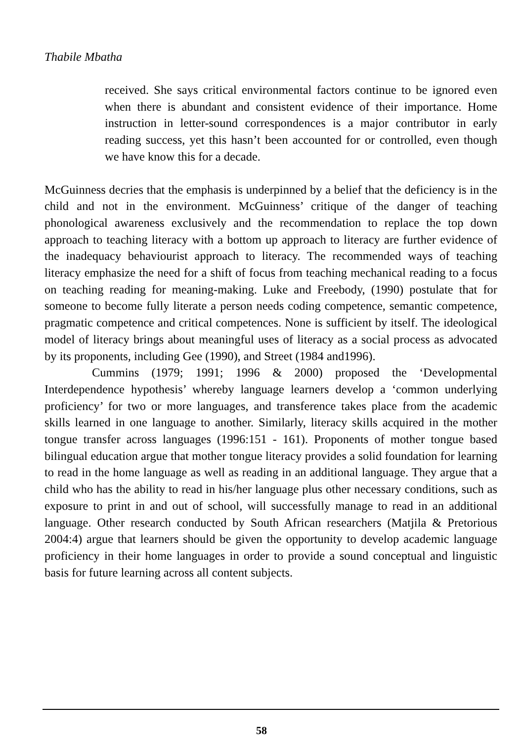Thabile Mbatha
received. She says critical environmental factors continue to be ignored even when there is abundant and consistent evidence of their importance. Home instruction in letter-sound correspondences is a major contributor in early reading success, yet this hasn’t been accounted for or controlled, even though we have know this for a decade.
McGuinness decries that the emphasis is underpinned by a belief that the deficiency is in the child and not in the environment. McGuinness’ critique of the danger of teaching phonological awareness exclusively and the recommendation to replace the top down approach to teaching literacy with a bottom up approach to literacy are further evidence of the inadequacy behaviourist approach to literacy. The recommended ways of teaching literacy emphasize the need for a shift of focus from teaching mechanical reading to a focus on teaching reading for meaning-making. Luke and Freebody, (1990) postulate that for someone to become fully literate a person needs coding competence, semantic competence, pragmatic competence and critical competences. None is sufficient by itself. The ideological model of literacy brings about meaningful uses of literacy as a social process as advocated by its proponents, including Gee (1990), and Street (1984 and1996).
Cummins (1979; 1991; 1996 & 2000) proposed the ‘Developmental Interdependence hypothesis’ whereby language learners develop a ‘common underlying proficiency’ for two or more languages, and transference takes place from the academic skills learned in one language to another. Similarly, literacy skills acquired in the mother tongue transfer across languages (1996:151 - 161). Proponents of mother tongue based bilingual education argue that mother tongue literacy provides a solid foundation for learning to read in the home language as well as reading in an additional language. They argue that a child who has the ability to read in his/her language plus other necessary conditions, such as exposure to print in and out of school, will successfully manage to read in an additional language. Other research conducted by South African researchers (Matjila & Pretorious 2004:4) argue that learners should be given the opportunity to develop academic language proficiency in their home languages in order to provide a sound conceptual and linguistic basis for future learning across all content subjects.
58